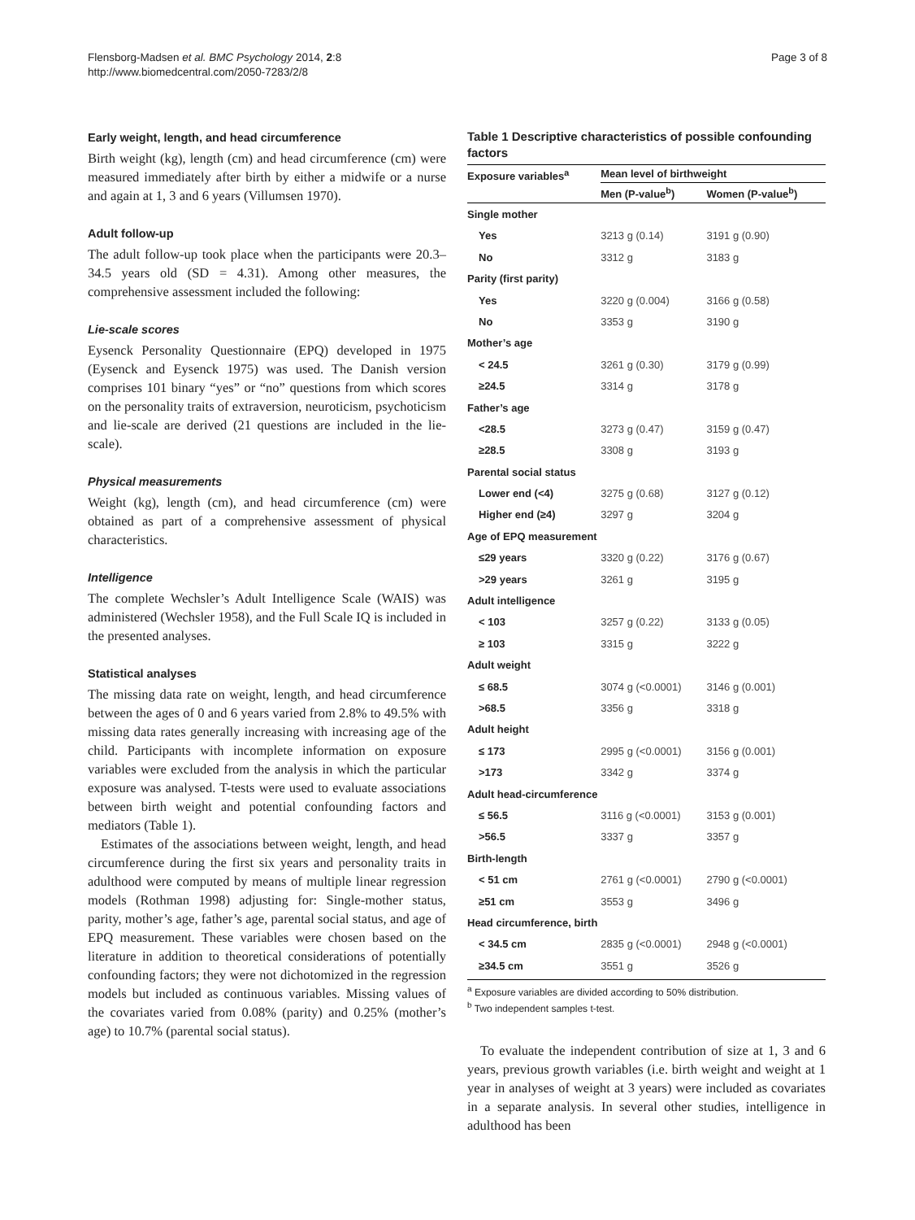Flensborg-Madsen et al. BMC Psychology 2014, 2:8
http://www.biomedcentral.com/2050-7283/2/8
Page 3 of 8
Early weight, length, and head circumference
Birth weight (kg), length (cm) and head circumference (cm) were measured immediately after birth by either a midwife or a nurse and again at 1, 3 and 6 years (Villumsen 1970).
Adult follow-up
The adult follow-up took place when the participants were 20.3–34.5 years old (SD = 4.31). Among other measures, the comprehensive assessment included the following:
Lie-scale scores
Eysenck Personality Questionnaire (EPQ) developed in 1975 (Eysenck and Eysenck 1975) was used. The Danish version comprises 101 binary “yes” or “no” questions from which scores on the personality traits of extraversion, neuroticism, psychoticism and lie-scale are derived (21 questions are included in the lie-scale).
Physical measurements
Weight (kg), length (cm), and head circumference (cm) were obtained as part of a comprehensive assessment of physical characteristics.
Intelligence
The complete Wechsler’s Adult Intelligence Scale (WAIS) was administered (Wechsler 1958), and the Full Scale IQ is included in the presented analyses.
Statistical analyses
The missing data rate on weight, length, and head circumference between the ages of 0 and 6 years varied from 2.8% to 49.5% with missing data rates generally increasing with increasing age of the child. Participants with incomplete information on exposure variables were excluded from the analysis in which the particular exposure was analysed. T-tests were used to evaluate associations between birth weight and potential confounding factors and mediators (Table 1).
Estimates of the associations between weight, length, and head circumference during the first six years and personality traits in adulthood were computed by means of multiple linear regression models (Rothman 1998) adjusting for: Single-mother status, parity, mother’s age, father’s age, parental social status, and age of EPQ measurement. These variables were chosen based on the literature in addition to theoretical considerations of potentially confounding factors; they were not dichotomized in the regression models but included as continuous variables. Missing values of the covariates varied from 0.08% (parity) and 0.25% (mother’s age) to 10.7% (parental social status).
Table 1 Descriptive characteristics of possible confounding factors
| Exposure variables<sup>a</sup> | Mean level of birthweight | |
| --- | --- | --- |
| | Men (P-value<sup>b</sup>) | Women (P-value<sup>b</sup>) |
| Single mother | | |
| Yes | 3213 g (0.14) | 3191 g (0.90) |
| No | 3312 g | 3183 g |
| Parity (first parity) | | |
| Yes | 3220 g (0.004) | 3166 g (0.58) |
| No | 3353 g | 3190 g |
| Mother’s age | | |
| < 24.5 | 3261 g (0.30) | 3179 g (0.99) |
| ≥24.5 | 3314 g | 3178 g |
| Father’s age | | |
| <28.5 | 3273 g (0.47) | 3159 g (0.47) |
| ≥28.5 | 3308 g | 3193 g |
| Parental social status | | |
| Lower end (<4) | 3275 g (0.68) | 3127 g (0.12) |
| Higher end (≥4) | 3297 g | 3204 g |
| Age of EPQ measurement | | |
| ≤29 years | 3320 g (0.22) | 3176 g (0.67) |
| >29 years | 3261 g | 3195 g |
| Adult intelligence | | |
| < 103 | 3257 g (0.22) | 3133 g (0.05) |
| ≥ 103 | 3315 g | 3222 g |
| Adult weight | | |
| ≤ 68.5 | 3074 g (<0.0001) | 3146 g (0.001) |
| >68.5 | 3356 g | 3318 g |
| Adult height | | |
| ≤ 173 | 2995 g (<0.0001) | 3156 g (0.001) |
| >173 | 3342 g | 3374 g |
| Adult head-circumference | | |
| ≤ 56.5 | 3116 g (<0.0001) | 3153 g (0.001) |
| >56.5 | 3337 g | 3357 g |
| Birth-length | | |
| < 51 cm | 2761 g (<0.0001) | 2790 g (<0.0001) |
| ≥51 cm | 3553 g | 3496 g |
| Head circumference, birth | | |
| < 34.5 cm | 2835 g (<0.0001) | 2948 g (<0.0001) |
| ≥34.5 cm | 3551 g | 3526 g |
<sup>a</sup> Exposure variables are divided according to 50% distribution.
<sup>b</sup> Two independent samples t-test.
To evaluate the independent contribution of size at 1, 3 and 6 years, previous growth variables (i.e. birth weight and weight at 1 year in analyses of weight at 3 years) were included as covariates in a separate analysis. In several other studies, intelligence in adulthood has been